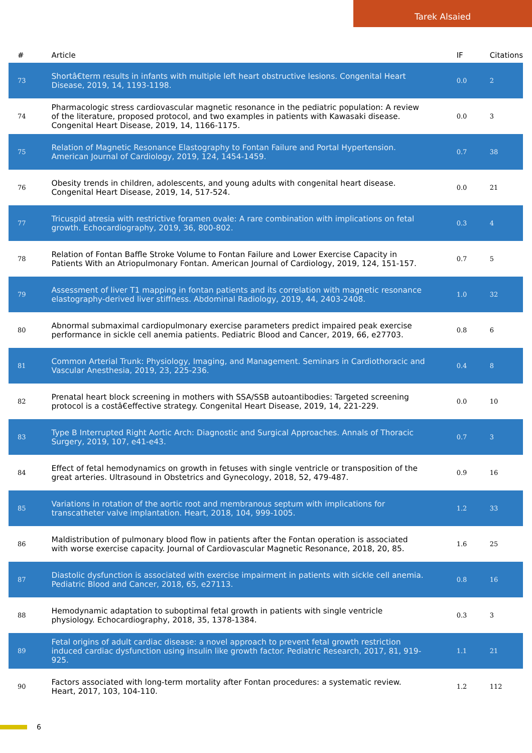Tarek Alsaied
| # | Article | IF | Citations |
| --- | --- | --- | --- |
| 73 | Shortâ€term results in infants with multiple left heart obstructive lesions. Congenital Heart Disease, 2019, 14, 1193-1198. | 0.0 | 2 |
| 74 | Pharmacologic stress cardiovascular magnetic resonance in the pediatric population: A review of the literature, proposed protocol, and two examples in patients with Kawasaki disease. Congenital Heart Disease, 2019, 14, 1166-1175. | 0.0 | 3 |
| 75 | Relation of Magnetic Resonance Elastography to Fontan Failure and Portal Hypertension. American Journal of Cardiology, 2019, 124, 1454-1459. | 0.7 | 38 |
| 76 | Obesity trends in children, adolescents, and young adults with congenital heart disease. Congenital Heart Disease, 2019, 14, 517-524. | 0.0 | 21 |
| 77 | Tricuspid atresia with restrictive foramen ovale: A rare combination with implications on fetal growth. Echocardiography, 2019, 36, 800-802. | 0.3 | 4 |
| 78 | Relation of Fontan Baffle Stroke Volume to Fontan Failure and Lower Exercise Capacity in Patients With an Atriopulmonary Fontan. American Journal of Cardiology, 2019, 124, 151-157. | 0.7 | 5 |
| 79 | Assessment of liver T1 mapping in fontan patients and its correlation with magnetic resonance elastography-derived liver stiffness. Abdominal Radiology, 2019, 44, 2403-2408. | 1.0 | 32 |
| 80 | Abnormal submaximal cardiopulmonary exercise parameters predict impaired peak exercise performance in sickle cell anemia patients. Pediatric Blood and Cancer, 2019, 66, e27703. | 0.8 | 6 |
| 81 | Common Arterial Trunk: Physiology, Imaging, and Management. Seminars in Cardiothoracic and Vascular Anesthesia, 2019, 23, 225-236. | 0.4 | 8 |
| 82 | Prenatal heart block screening in mothers with SSA/SSB autoantibodies: Targeted screening protocol is a costâ€effective strategy. Congenital Heart Disease, 2019, 14, 221-229. | 0.0 | 10 |
| 83 | Type B Interrupted Right Aortic Arch: Diagnostic and Surgical Approaches. Annals of Thoracic Surgery, 2019, 107, e41-e43. | 0.7 | 3 |
| 84 | Effect of fetal hemodynamics on growth in fetuses with single ventricle or transposition of the great arteries. Ultrasound in Obstetrics and Gynecology, 2018, 52, 479-487. | 0.9 | 16 |
| 85 | Variations in rotation of the aortic root and membranous septum with implications for transcatheter valve implantation. Heart, 2018, 104, 999-1005. | 1.2 | 33 |
| 86 | Maldistribution of pulmonary blood flow in patients after the Fontan operation is associated with worse exercise capacity. Journal of Cardiovascular Magnetic Resonance, 2018, 20, 85. | 1.6 | 25 |
| 87 | Diastolic dysfunction is associated with exercise impairment in patients with sickle cell anemia. Pediatric Blood and Cancer, 2018, 65, e27113. | 0.8 | 16 |
| 88 | Hemodynamic adaptation to suboptimal fetal growth in patients with single ventricle physiology. Echocardiography, 2018, 35, 1378-1384. | 0.3 | 3 |
| 89 | Fetal origins of adult cardiac disease: a novel approach to prevent fetal growth restriction induced cardiac dysfunction using insulin like growth factor. Pediatric Research, 2017, 81, 919-925. | 1.1 | 21 |
| 90 | Factors associated with long-term mortality after Fontan procedures: a systematic review. Heart, 2017, 103, 104-110. | 1.2 | 112 |
6